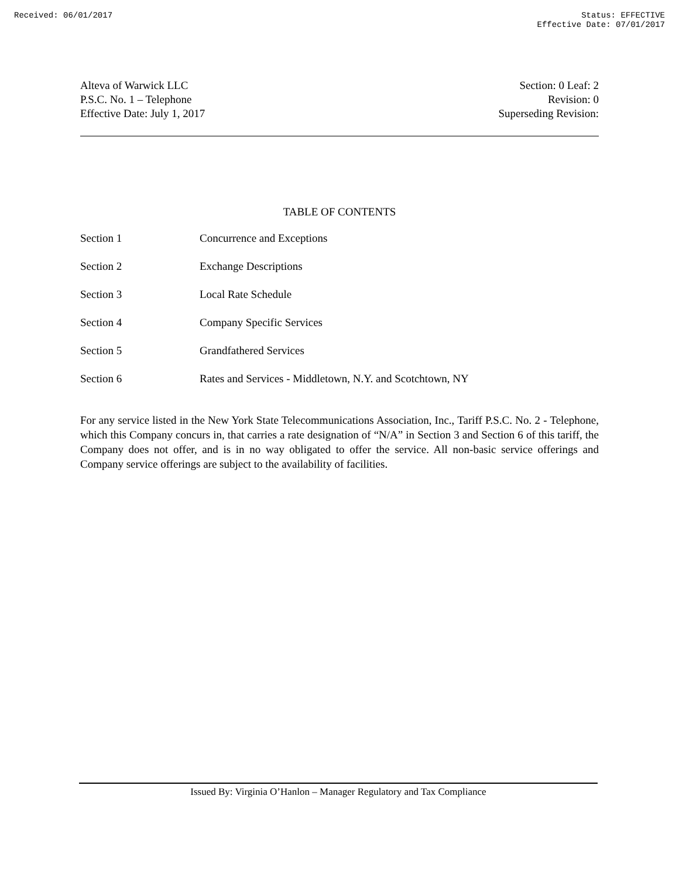Received: 06/01/2017 Status: EFFECTIVE
Effective Date: 07/01/2017
Alteva of Warwick LLC
P.S.C. No. 1 – Telephone
Effective Date: July 1, 2017
Section: 0 Leaf: 2
Revision: 0
Superseding Revision:
TABLE OF CONTENTS
| Section 1 | Concurrence and Exceptions |
| Section 2 | Exchange Descriptions |
| Section 3 | Local Rate Schedule |
| Section 4 | Company Specific Services |
| Section 5 | Grandfathered Services |
| Section 6 | Rates and Services - Middletown, N.Y. and Scotchtown, NY |
For any service listed in the New York State Telecommunications Association, Inc., Tariff P.S.C. No. 2 - Telephone, which this Company concurs in, that carries a rate designation of “N/A” in Section 3 and Section 6 of this tariff, the Company does not offer, and is in no way obligated to offer the service. All non-basic service offerings and Company service offerings are subject to the availability of facilities.
Issued By: Virginia O’Hanlon – Manager Regulatory and Tax Compliance